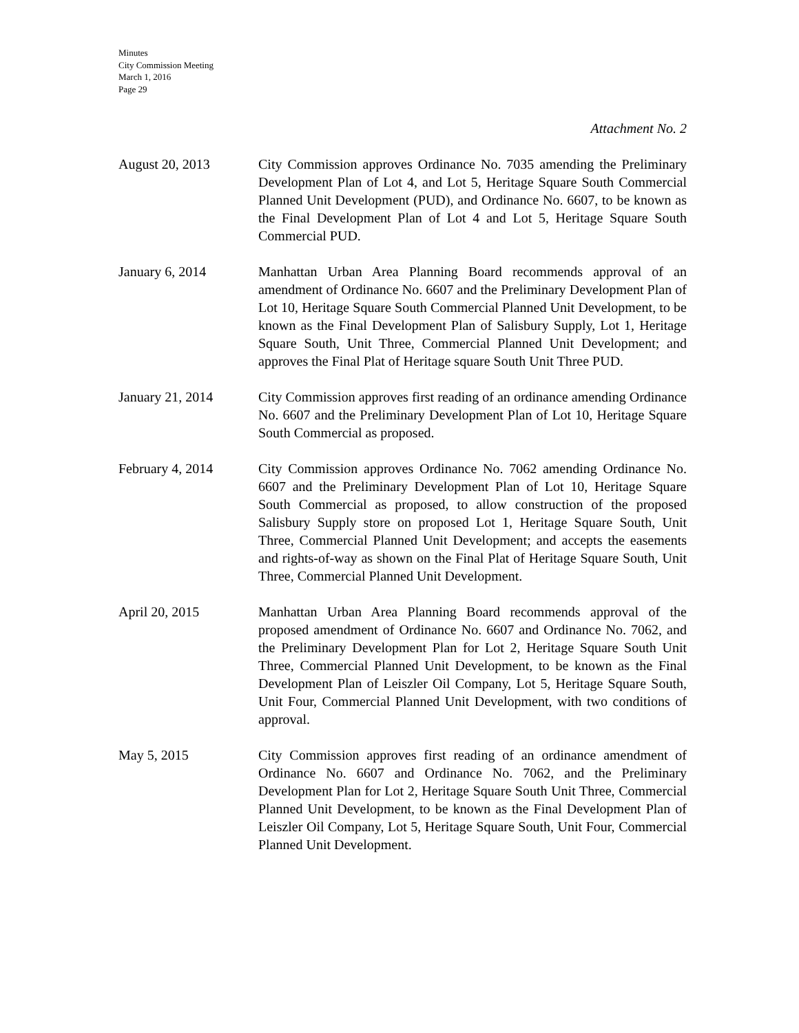Minutes
City Commission Meeting
March 1, 2016
Page 29
Attachment No. 2
August 20, 2013 City Commission approves Ordinance No. 7035 amending the Preliminary Development Plan of Lot 4, and Lot 5, Heritage Square South Commercial Planned Unit Development (PUD), and Ordinance No. 6607, to be known as the Final Development Plan of Lot 4 and Lot 5, Heritage Square South Commercial PUD.
January 6, 2014 Manhattan Urban Area Planning Board recommends approval of an amendment of Ordinance No. 6607 and the Preliminary Development Plan of Lot 10, Heritage Square South Commercial Planned Unit Development, to be known as the Final Development Plan of Salisbury Supply, Lot 1, Heritage Square South, Unit Three, Commercial Planned Unit Development; and approves the Final Plat of Heritage square South Unit Three PUD.
January 21, 2014 City Commission approves first reading of an ordinance amending Ordinance No. 6607 and the Preliminary Development Plan of Lot 10, Heritage Square South Commercial as proposed.
February 4, 2014 City Commission approves Ordinance No. 7062 amending Ordinance No. 6607 and the Preliminary Development Plan of Lot 10, Heritage Square South Commercial as proposed, to allow construction of the proposed Salisbury Supply store on proposed Lot 1, Heritage Square South, Unit Three, Commercial Planned Unit Development; and accepts the easements and rights-of-way as shown on the Final Plat of Heritage Square South, Unit Three, Commercial Planned Unit Development.
April 20, 2015 Manhattan Urban Area Planning Board recommends approval of the proposed amendment of Ordinance No. 6607 and Ordinance No. 7062, and the Preliminary Development Plan for Lot 2, Heritage Square South Unit Three, Commercial Planned Unit Development, to be known as the Final Development Plan of Leiszler Oil Company, Lot 5, Heritage Square South, Unit Four, Commercial Planned Unit Development, with two conditions of approval.
May 5, 2015 City Commission approves first reading of an ordinance amendment of Ordinance No. 6607 and Ordinance No. 7062, and the Preliminary Development Plan for Lot 2, Heritage Square South Unit Three, Commercial Planned Unit Development, to be known as the Final Development Plan of Leiszler Oil Company, Lot 5, Heritage Square South, Unit Four, Commercial Planned Unit Development.